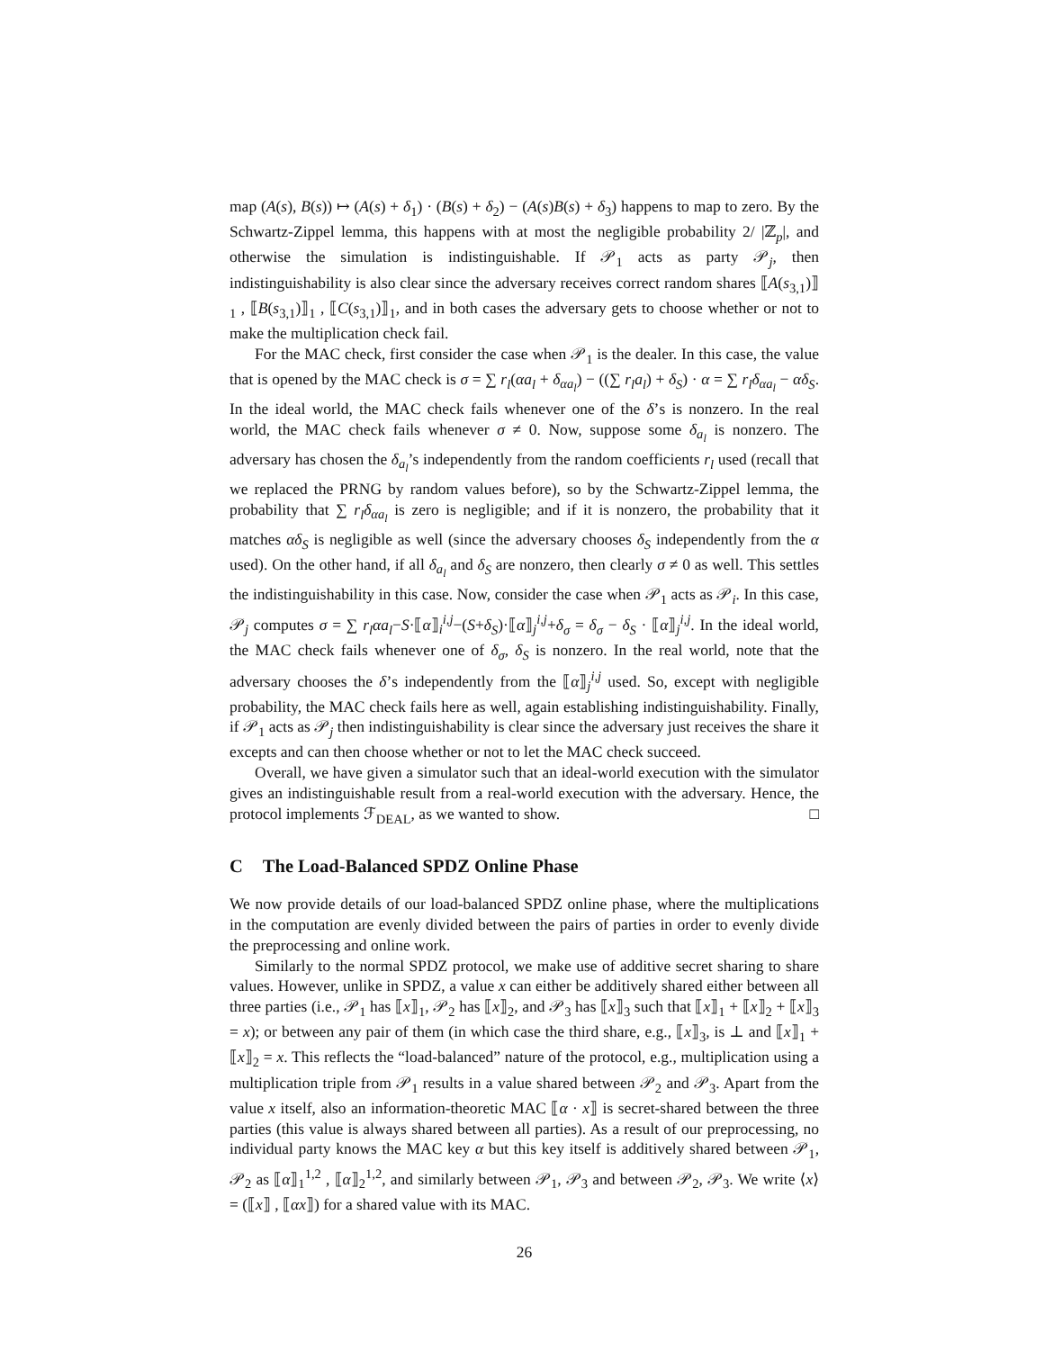map (A(s), B(s)) ↦ (A(s) + δ<sub>1</sub>) · (B(s) + δ<sub>2</sub>) − (A(s)B(s) + δ<sub>3</sub>) happens to map to zero. By the Schwartz-Zippel lemma, this happens with at most the negligible probability 2/ |ℤ<sub>p</sub>|, and otherwise the simulation is indistinguishable. If 𝒫<sub>1</sub> acts as party 𝒫<sub>j</sub>, then indistinguishability is also clear since the adversary receives correct random shares ⟦A(s<sub>3,1</sub>)⟧<sub>1</sub> , ⟦B(s<sub>3,1</sub>)⟧<sub>1</sub> , ⟦C(s<sub>3,1</sub>)⟧<sub>1</sub>, and in both cases the adversary gets to choose whether or not to make the multiplication check fail.
For the MAC check, first consider the case when 𝒫<sub>1</sub> is the dealer. In this case, the value that is opened by the MAC check is σ = ∑ r<sub>l</sub>(αa<sub>l</sub> + δ<sub>αa<sub>l</sub></sub>) − ((∑ r<sub>l</sub>a<sub>l</sub>) + δ<sub>S</sub>) · α = ∑ r<sub>l</sub>δ<sub>αa<sub>l</sub></sub> − αδ<sub>S</sub>. In the ideal world, the MAC check fails whenever one of the δ’s is nonzero. In the real world, the MAC check fails whenever σ ≠ 0. Now, suppose some δ<sub>a<sub>l</sub></sub> is nonzero. The adversary has chosen the δ<sub>a<sub>l</sub></sub>’s independently from the random coefficients r<sub>l</sub> used (recall that we replaced the PRNG by random values before), so by the Schwartz-Zippel lemma, the probability that ∑ r<sub>l</sub>δ<sub>αa<sub>l</sub></sub> is zero is negligible; and if it is nonzero, the probability that it matches αδ<sub>S</sub> is negligible as well (since the adversary chooses δ<sub>S</sub> independently from the α used). On the other hand, if all δ<sub>a<sub>l</sub></sub> and δ<sub>S</sub> are nonzero, then clearly σ ≠ 0 as well. This settles the indistinguishability in this case. Now, consider the case when 𝒫<sub>1</sub> acts as 𝒫<sub>i</sub>. In this case, 𝒫<sub>j</sub> computes σ = ∑ r<sub>l</sub>αa<sub>l</sub>−S·⟦α⟧<sub>i</sub><sup>i,j</sup>−(S+δ<sub>S</sub>)·⟦α⟧<sub>j</sub><sup>i,j</sup>+δ<sub>σ</sub> = δ<sub>σ</sub> − δ<sub>S</sub> · ⟦α⟧<sub>j</sub><sup>i,j</sup>. In the ideal world, the MAC check fails whenever one of δ<sub>σ</sub>, δ<sub>S</sub> is nonzero. In the real world, note that the adversary chooses the δ’s independently from the ⟦α⟧<sub>j</sub><sup>i,j</sup> used. So, except with negligible probability, the MAC check fails here as well, again establishing indistinguishability. Finally, if 𝒫<sub>1</sub> acts as 𝒫<sub>j</sub> then indistinguishability is clear since the adversary just receives the share it excepts and can then choose whether or not to let the MAC check succeed.
Overall, we have given a simulator such that an ideal-world execution with the simulator gives an indistinguishable result from a real-world execution with the adversary. Hence, the protocol implements ℱ<sub>DEAL</sub>, as we wanted to show. □
C The Load-Balanced SPDZ Online Phase
We now provide details of our load-balanced SPDZ online phase, where the multiplications in the computation are evenly divided between the pairs of parties in order to evenly divide the preprocessing and online work.
Similarly to the normal SPDZ protocol, we make use of additive secret sharing to share values. However, unlike in SPDZ, a value x can either be additively shared either between all three parties (i.e., 𝒫<sub>1</sub> has ⟦x⟧<sub>1</sub>, 𝒫<sub>2</sub> has ⟦x⟧<sub>2</sub>, and 𝒫<sub>3</sub> has ⟦x⟧<sub>3</sub> such that ⟦x⟧<sub>1</sub> + ⟦x⟧<sub>2</sub> + ⟦x⟧<sub>3</sub> = x); or between any pair of them (in which case the third share, e.g., ⟦x⟧<sub>3</sub>, is ⊥ and ⟦x⟧<sub>1</sub> + ⟦x⟧<sub>2</sub> = x. This reflects the “load-balanced” nature of the protocol, e.g., multiplication using a multiplication triple from 𝒫<sub>1</sub> results in a value shared between 𝒫<sub>2</sub> and 𝒫<sub>3</sub>. Apart from the value x itself, also an information-theoretic MAC ⟦α · x⟧ is secret-shared between the three parties (this value is always shared between all parties). As a result of our preprocessing, no individual party knows the MAC key α but this key itself is additively shared between 𝒫<sub>1</sub>, 𝒫<sub>2</sub> as ⟦α⟧<sub>1</sub><sup>1,2</sup> , ⟦α⟧<sub>2</sub><sup>1,2</sup>, and similarly between 𝒫<sub>1</sub>, 𝒫<sub>3</sub> and between 𝒫<sub>2</sub>, 𝒫<sub>3</sub>. We write ⟨x⟩ = (⟦x⟧ , ⟦αx⟧) for a shared value with its MAC.
26